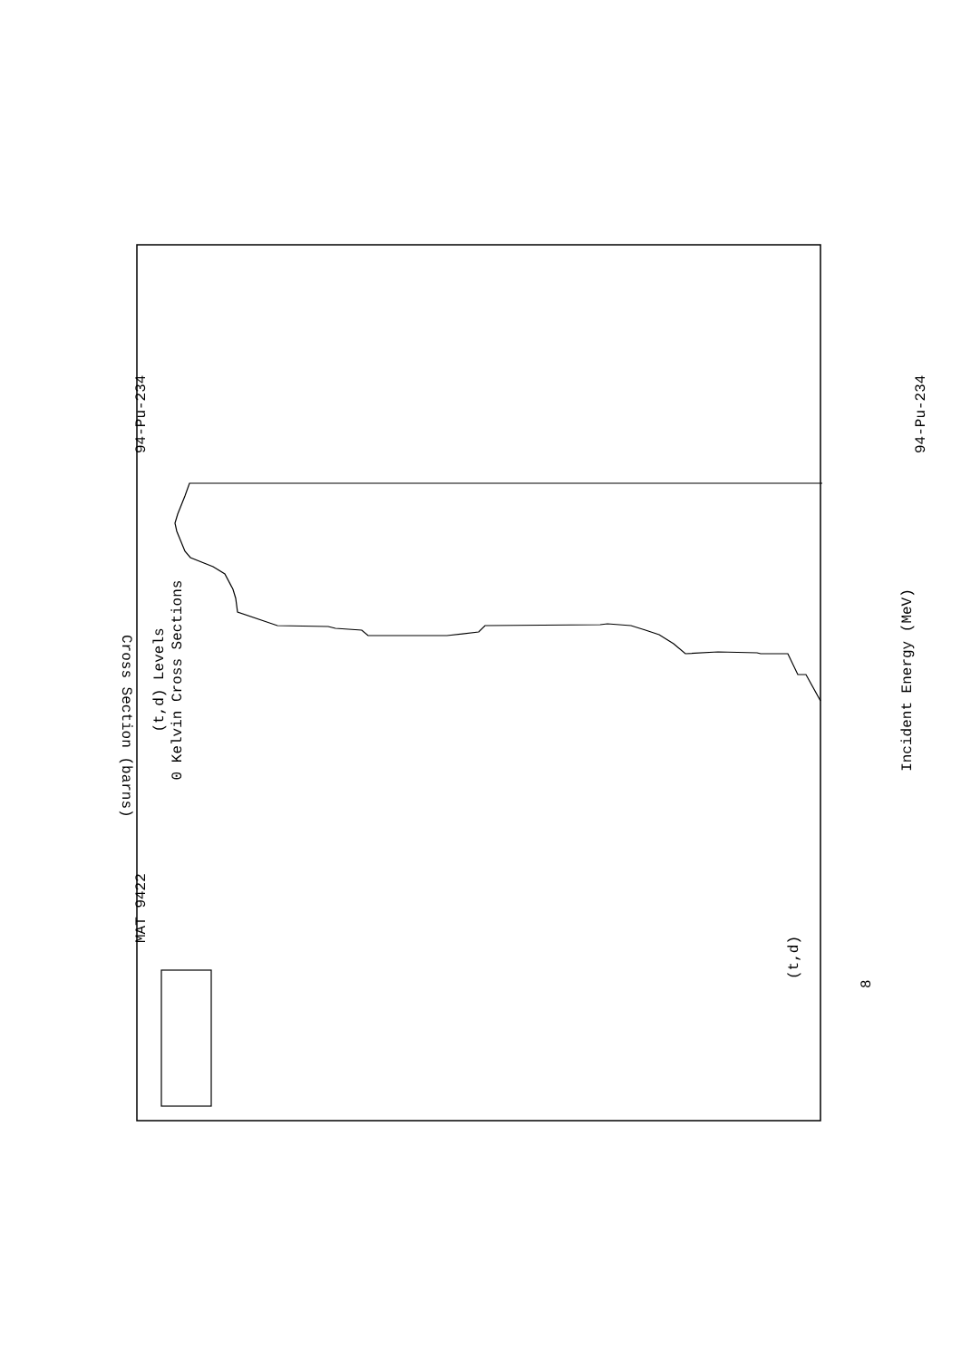(t,d) Levels
0 Kelvin Cross Sections
MAT 9422
94-Pu-234
94-Pu-234
Incident Energy (MeV)
8
(t,d)
Cross Section (barns)